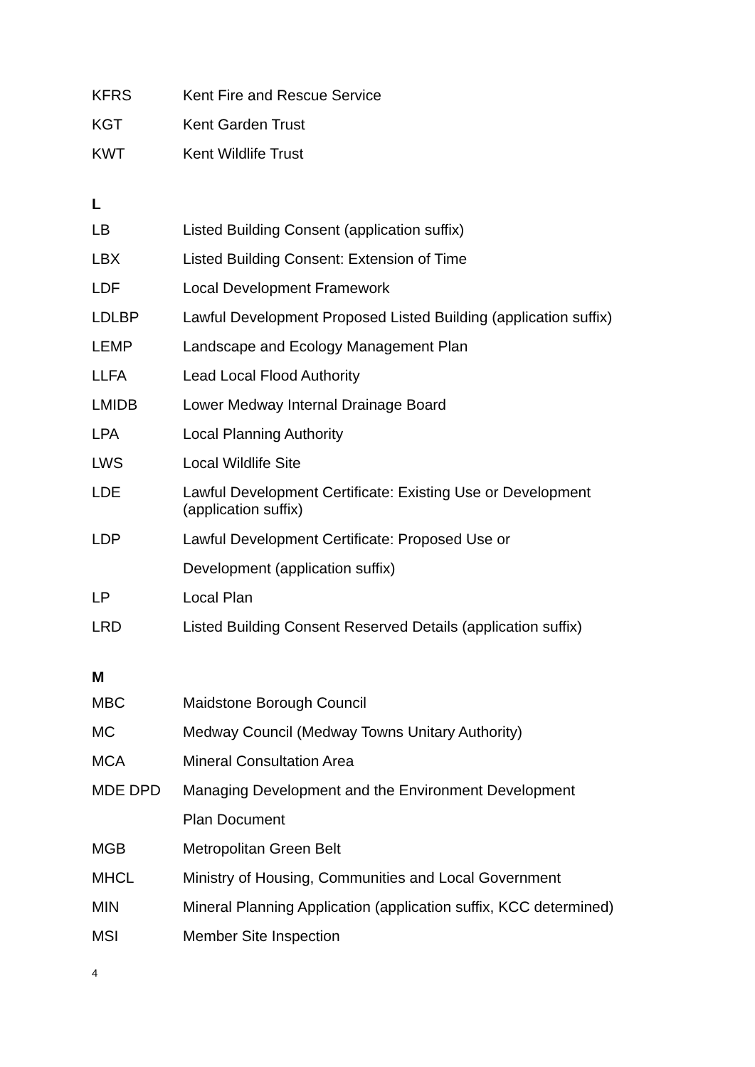| KFRS | Kent Fire and Rescue Service |
| KGT | Kent Garden Trust |
| KWT | Kent Wildlife Trust |
L
| LB | Listed Building Consent (application suffix) |
| LBX | Listed Building Consent: Extension of Time |
| LDF | Local Development Framework |
| LDLBP | Lawful Development Proposed Listed Building (application suffix) |
| LEMP | Landscape and Ecology Management Plan |
| LLFA | Lead Local Flood Authority |
| LMIDB | Lower Medway Internal Drainage Board |
| LPA | Local Planning Authority |
| LWS | Local Wildlife Site |
| LDE | Lawful Development Certificate: Existing Use or Development (application suffix) |
| LDP | Lawful Development Certificate: Proposed Use or |
| | Development (application suffix) |
| LP | Local Plan |
| LRD | Listed Building Consent Reserved Details (application suffix) |
M
| MBC | Maidstone Borough Council |
| MC | Medway Council (Medway Towns Unitary Authority) |
| MCA | Mineral Consultation Area |
| MDE DPD | Managing Development and the Environment Development |
| | Plan Document |
| MGB | Metropolitan Green Belt |
| MHCL | Ministry of Housing, Communities and Local Government |
| MIN | Mineral Planning Application (application suffix, KCC determined) |
| MSI | Member Site Inspection |
4